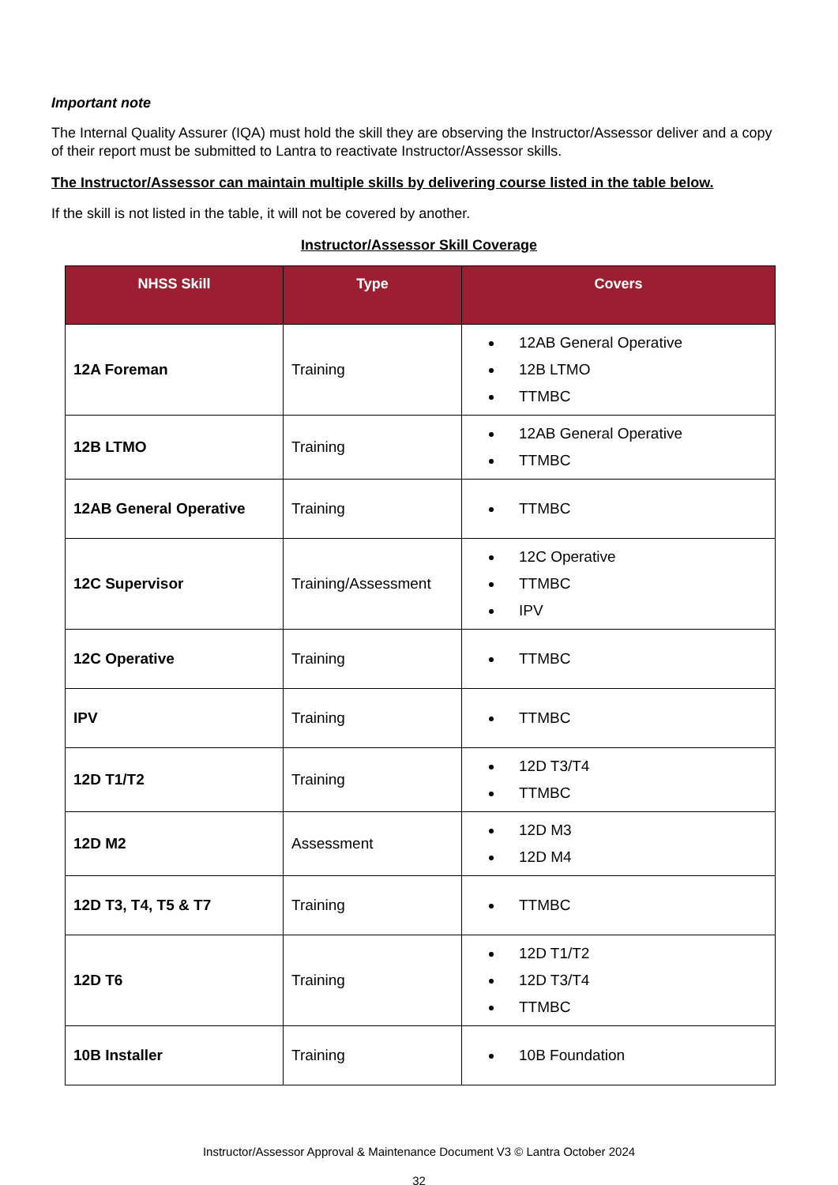Important note
The Internal Quality Assurer (IQA) must hold the skill they are observing the Instructor/Assessor deliver and a copy of their report must be submitted to Lantra to reactivate Instructor/Assessor skills.
The Instructor/Assessor can maintain multiple skills by delivering course listed in the table below.
If the skill is not listed in the table, it will not be covered by another.
Instructor/Assessor Skill Coverage
| NHSS Skill | Type | Covers |
| --- | --- | --- |
| 12A Foreman | Training | 12AB General Operative 12B LTMO TTMBC |
| 12B LTMO | Training | 12AB General Operative TTMBC |
| 12AB General Operative | Training | TTMBC |
| 12C Supervisor | Training/Assessment | 12C Operative TTMBC IPV |
| 12C Operative | Training | TTMBC |
| IPV | Training | TTMBC |
| 12D T1/T2 | Training | 12D T3/T4 TTMBC |
| 12D M2 | Assessment | 12D M3 12D M4 |
| 12D T3, T4, T5 & T7 | Training | TTMBC |
| 12D T6 | Training | 12D T1/T2 12D T3/T4 TTMBC |
| 10B Installer | Training | 10B Foundation |
Instructor/Assessor Approval & Maintenance Document V3 © Lantra October 2024
32